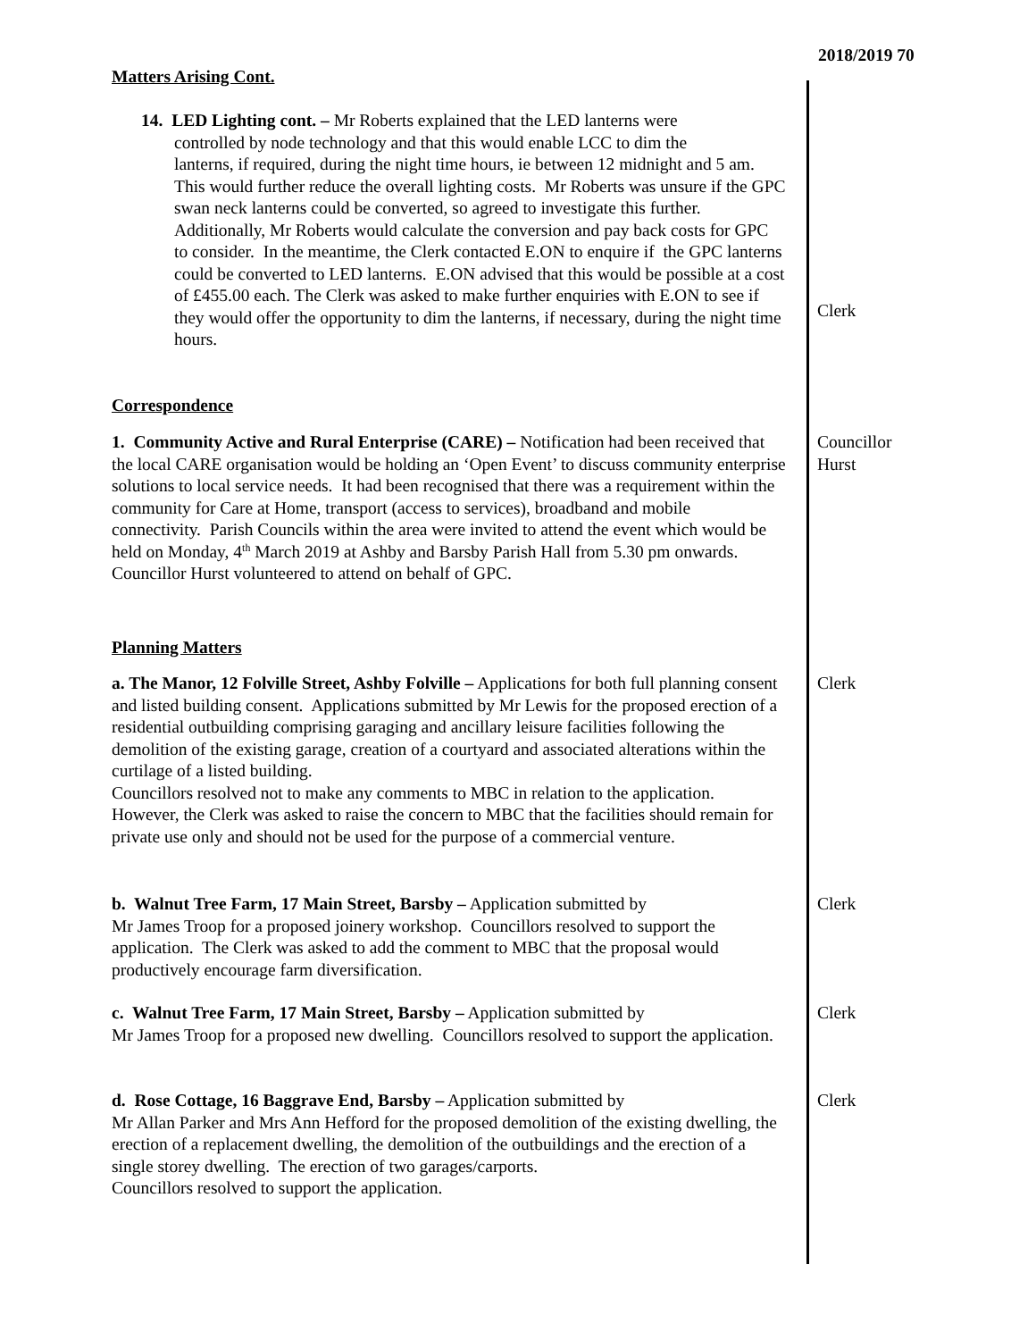2018/2019 70
Matters Arising Cont.
14. LED Lighting cont. – Mr Roberts explained that the LED lanterns were
controlled by node technology and that this would enable LCC to dim the
lanterns, if required, during the night time hours, ie between 12 midnight and 5 am. This would further reduce the overall lighting costs. Mr Roberts was unsure if the GPC swan neck lanterns could be converted, so agreed to investigate this further. Additionally, Mr Roberts would calculate the conversion and pay back costs for GPC to consider. In the meantime, the Clerk contacted E.ON to enquire if the GPC lanterns could be converted to LED lanterns. E.ON advised that this would be possible at a cost of £455.00 each. The Clerk was asked to make further enquiries with E.ON to see if they would offer the opportunity to dim the lanterns, if necessary, during the night time hours.
Clerk
Correspondence
1. Community Active and Rural Enterprise (CARE) – Notification had been received that the local CARE organisation would be holding an ‘Open Event’ to discuss community enterprise solutions to local service needs. It had been recognised that there was a requirement within the community for Care at Home, transport (access to services), broadband and mobile connectivity. Parish Councils within the area were invited to attend the event which would be held on Monday, 4<sup>th</sup> March 2019 at Ashby and Barsby Parish Hall from 5.30 pm onwards.
Councillor Hurst volunteered to attend on behalf of GPC.
Councillor
Hurst
Planning Matters
a. The Manor, 12 Folville Street, Ashby Folville – Applications for both full planning consent and listed building consent. Applications submitted by Mr Lewis for the proposed erection of a residential outbuilding comprising garaging and ancillary leisure facilities following the demolition of the existing garage, creation of a courtyard and associated alterations within the curtilage of a listed building.
Councillors resolved not to make any comments to MBC in relation to the application. However, the Clerk was asked to raise the concern to MBC that the facilities should remain for private use only and should not be used for the purpose of a commercial venture.
Clerk
b. Walnut Tree Farm, 17 Main Street, Barsby – Application submitted by
Mr James Troop for a proposed joinery workshop. Councillors resolved to support the application. The Clerk was asked to add the comment to MBC that the proposal would productively encourage farm diversification.
Clerk
c. Walnut Tree Farm, 17 Main Street, Barsby – Application submitted by
Mr James Troop for a proposed new dwelling. Councillors resolved to support the application.
Clerk
d. Rose Cottage, 16 Baggrave End, Barsby – Application submitted by
Mr Allan Parker and Mrs Ann Hefford for the proposed demolition of the existing dwelling, the erection of a replacement dwelling, the demolition of the outbuildings and the erection of a single storey dwelling. The erection of two garages/carports.
Councillors resolved to support the application.
Clerk